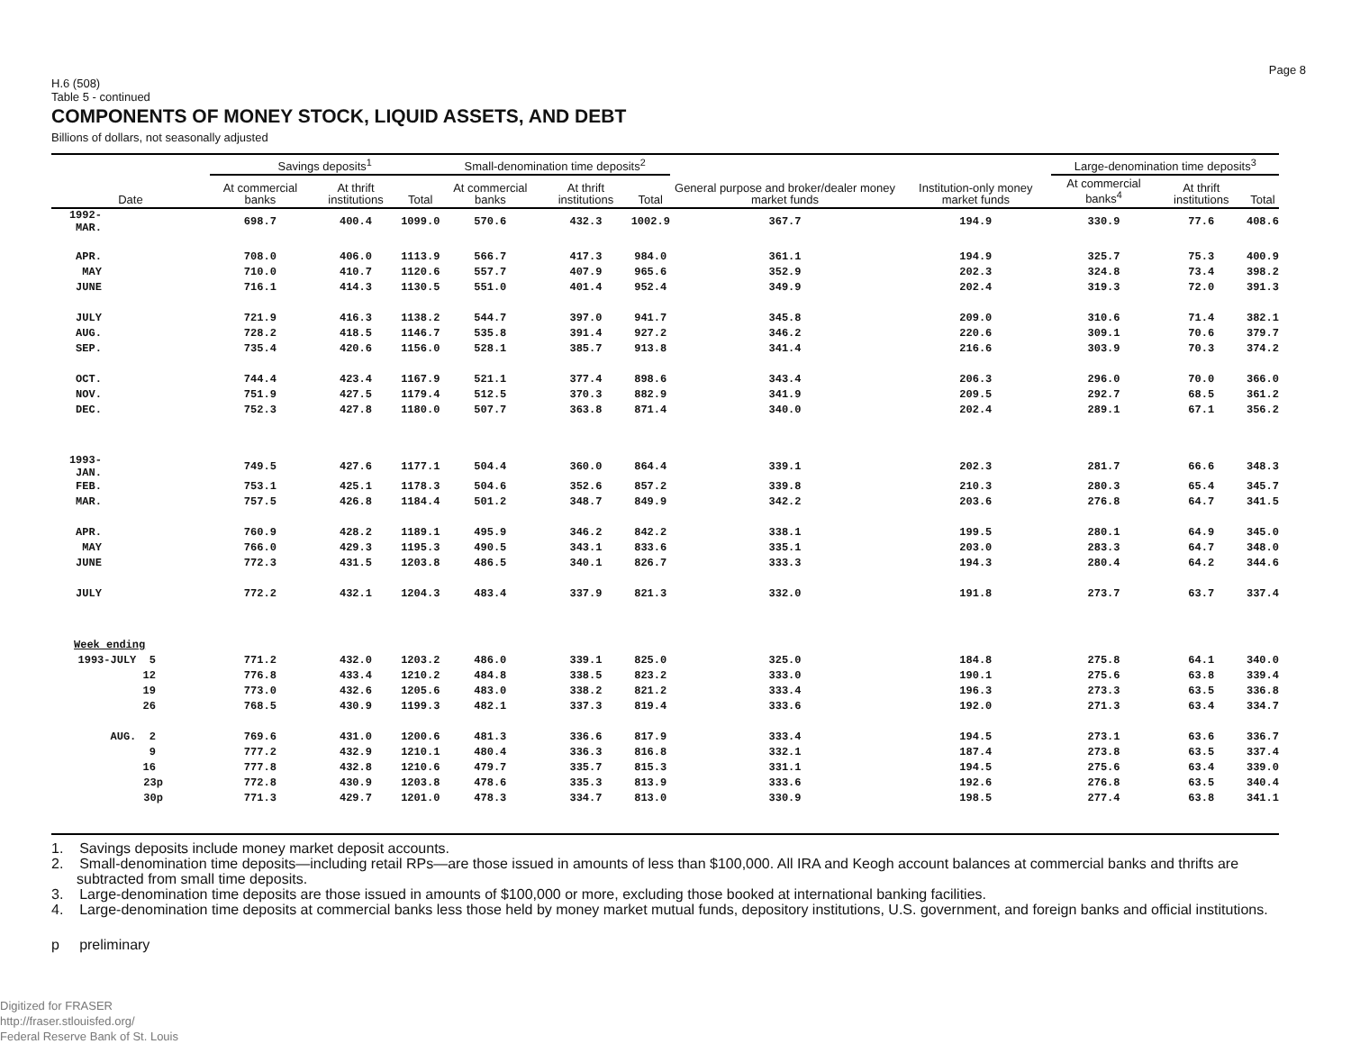Page 8
H.6 (508)
Table 5 - continued
COMPONENTS OF MONEY STOCK, LIQUID ASSETS, AND DEBT
Billions of dollars, not seasonally adjusted
| Date | Savings deposits<sup>1</sup> | | | Small-denomination time deposits<sup>2</sup> | | | General purpose and broker/dealer money market funds | Institution-only money market funds | Large-denomination time deposits<sup>3</sup> | | |
| --- | --- | --- | --- | --- | --- | --- | --- | --- | --- | --- | --- |
| | At commercial banks | At thrift institutions | Total | At commercial banks | At thrift institutions | Total | | | At commercial banks<sup>4</sup> | At thrift institutions | Total |
| 1992-MAR. | 698.7 | 400.4 | 1099.0 | 570.6 | 432.3 | 1002.9 | 367.7 | 194.9 | 330.9 | 77.6 | 408.6 |
| APR. | 708.0 | 406.0 | 1113.9 | 566.7 | 417.3 | 984.0 | 361.1 | 194.9 | 325.7 | 75.3 | 400.9 |
| MAY | 710.0 | 410.7 | 1120.6 | 557.7 | 407.9 | 965.6 | 352.9 | 202.3 | 324.8 | 73.4 | 398.2 |
| JUNE | 716.1 | 414.3 | 1130.5 | 551.0 | 401.4 | 952.4 | 349.9 | 202.4 | 319.3 | 72.0 | 391.3 |
| JULY | 721.9 | 416.3 | 1138.2 | 544.7 | 397.0 | 941.7 | 345.8 | 209.0 | 310.6 | 71.4 | 382.1 |
| AUG. | 728.2 | 418.5 | 1146.7 | 535.8 | 391.4 | 927.2 | 346.2 | 220.6 | 309.1 | 70.6 | 379.7 |
| SEP. | 735.4 | 420.6 | 1156.0 | 528.1 | 385.7 | 913.8 | 341.4 | 216.6 | 303.9 | 70.3 | 374.2 |
| OCT. | 744.4 | 423.4 | 1167.9 | 521.1 | 377.4 | 898.6 | 343.4 | 206.3 | 296.0 | 70.0 | 366.0 |
| NOV. | 751.9 | 427.5 | 1179.4 | 512.5 | 370.3 | 882.9 | 341.9 | 209.5 | 292.7 | 68.5 | 361.2 |
| DEC. | 752.3 | 427.8 | 1180.0 | 507.7 | 363.8 | 871.4 | 340.0 | 202.4 | 289.1 | 67.1 | 356.2 |
| 1993-JAN. | 749.5 | 427.6 | 1177.1 | 504.4 | 360.0 | 864.4 | 339.1 | 202.3 | 281.7 | 66.6 | 348.3 |
| FEB. | 753.1 | 425.1 | 1178.3 | 504.6 | 352.6 | 857.2 | 339.8 | 210.3 | 280.3 | 65.4 | 345.7 |
| MAR. | 757.5 | 426.8 | 1184.4 | 501.2 | 348.7 | 849.9 | 342.2 | 203.6 | 276.8 | 64.7 | 341.5 |
| APR. | 760.9 | 428.2 | 1189.1 | 495.9 | 346.2 | 842.2 | 338.1 | 199.5 | 280.1 | 64.9 | 345.0 |
| MAY | 766.0 | 429.3 | 1195.3 | 490.5 | 343.1 | 833.6 | 335.1 | 203.0 | 283.3 | 64.7 | 348.0 |
| JUNE | 772.3 | 431.5 | 1203.8 | 486.5 | 340.1 | 826.7 | 333.3 | 194.3 | 280.4 | 64.2 | 344.6 |
| JULY | 772.2 | 432.1 | 1204.3 | 483.4 | 337.9 | 821.3 | 332.0 | 191.8 | 273.7 | 63.7 | 337.4 |
| Week ending | | | | | | | | | | | |
| 1993-JULY 5 | 771.2 | 432.0 | 1203.2 | 486.0 | 339.1 | 825.0 | 325.0 | 184.8 | 275.8 | 64.1 | 340.0 |
| 12 | 776.8 | 433.4 | 1210.2 | 484.8 | 338.5 | 823.2 | 333.0 | 190.1 | 275.6 | 63.8 | 339.4 |
| 19 | 773.0 | 432.6 | 1205.6 | 483.0 | 338.2 | 821.2 | 333.4 | 196.3 | 273.3 | 63.5 | 336.8 |
| 26 | 768.5 | 430.9 | 1199.3 | 482.1 | 337.3 | 819.4 | 333.6 | 192.0 | 271.3 | 63.4 | 334.7 |
| AUG. 2 | 769.6 | 431.0 | 1200.6 | 481.3 | 336.6 | 817.9 | 333.4 | 194.5 | 273.1 | 63.6 | 336.7 |
| 9 | 777.2 | 432.9 | 1210.1 | 480.4 | 336.3 | 816.8 | 332.1 | 187.4 | 273.8 | 63.5 | 337.4 |
| 16 | 777.8 | 432.8 | 1210.6 | 479.7 | 335.7 | 815.3 | 331.1 | 194.5 | 275.6 | 63.4 | 339.0 |
| 23p | 772.8 | 430.9 | 1203.8 | 478.6 | 335.3 | 813.9 | 333.6 | 192.6 | 276.8 | 63.5 | 340.4 |
| 30p | 771.3 | 429.7 | 1201.0 | 478.3 | 334.7 | 813.0 | 330.9 | 198.5 | 277.4 | 63.8 | 341.1 |
1. Savings deposits include money market deposit accounts.
2. Small-denomination time deposits—including retail RPs—are those issued in amounts of less than $100,000. All IRA and Keogh account balances at commercial banks and thrifts are subtracted from small time deposits.
3. Large-denomination time deposits are those issued in amounts of $100,000 or more, excluding those booked at international banking facilities.
4. Large-denomination time deposits at commercial banks less those held by money market mutual funds, depository institutions, U.S. government, and foreign banks and official institutions.
p preliminary
Digitized for FRASER
http://fraser.stlouisfed.org/
Federal Reserve Bank of St. Louis